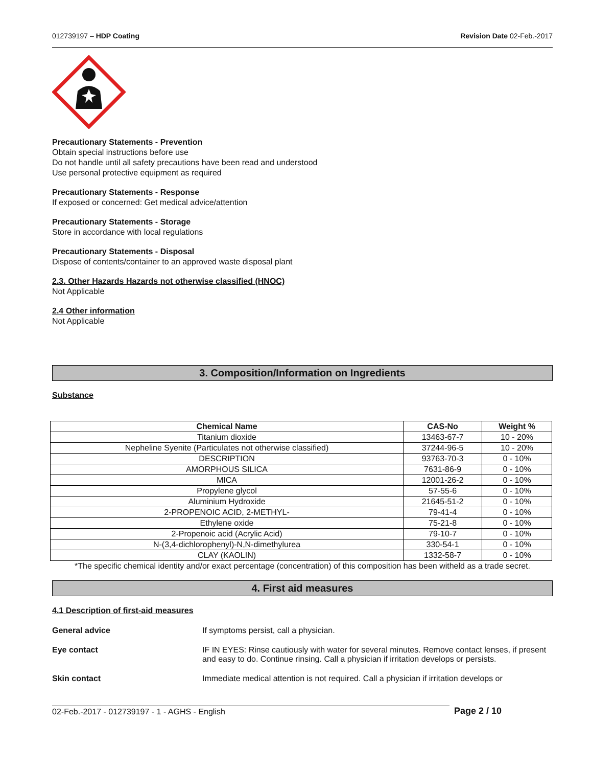012739197 – HDP Coating Revision Date 02-Feb.-2017
Precautionary Statements - Prevention
Obtain special instructions before use
Do not handle until all safety precautions have been read and understood
Use personal protective equipment as required
Precautionary Statements - Response
If exposed or concerned: Get medical advice/attention
Precautionary Statements - Storage
Store in accordance with local regulations
Precautionary Statements - Disposal
Dispose of contents/container to an approved waste disposal plant
2.3. Other Hazards Hazards not otherwise classified (HNOC)
Not Applicable
2.4 Other information
Not Applicable
3. Composition/Information on Ingredients
Substance
| Chemical Name | CAS-No | Weight % |
| --- | --- | --- |
| Titanium dioxide | 13463-67-7 | 10 - 20% |
| Nepheline Syenite (Particulates not otherwise classified) | 37244-96-5 | 10 - 20% |
| DESCRIPTION | 93763-70-3 | 0 - 10% |
| AMORPHOUS SILICA | 7631-86-9 | 0 - 10% |
| MICA | 12001-26-2 | 0 - 10% |
| Propylene glycol | 57-55-6 | 0 - 10% |
| Aluminium Hydroxide | 21645-51-2 | 0 - 10% |
| 2-PROPENOIC ACID, 2-METHYL- | 79-41-4 | 0 - 10% |
| Ethylene oxide | 75-21-8 | 0 - 10% |
| 2-Propenoic acid (Acrylic Acid) | 79-10-7 | 0 - 10% |
| N-(3,4-dichlorophenyl)-N,N-dimethylurea | 330-54-1 | 0 - 10% |
| CLAY (KAOLIN) | 1332-58-7 | 0 - 10% |
*The specific chemical identity and/or exact percentage (concentration) of this composition has been witheld as a trade secret.
4. First aid measures
4.1 Description of first-aid measures
General advice If symptoms persist, call a physician.
Eye contact IF IN EYES: Rinse cautiously with water for several minutes. Remove contact lenses, if present and easy to do. Continue rinsing. Call a physician if irritation develops or persists.
Skin contact Immediate medical attention is not required. Call a physician if irritation develops or
02-Feb.-2017 - 012739197 - 1 - AGHS - English Page 2 / 10